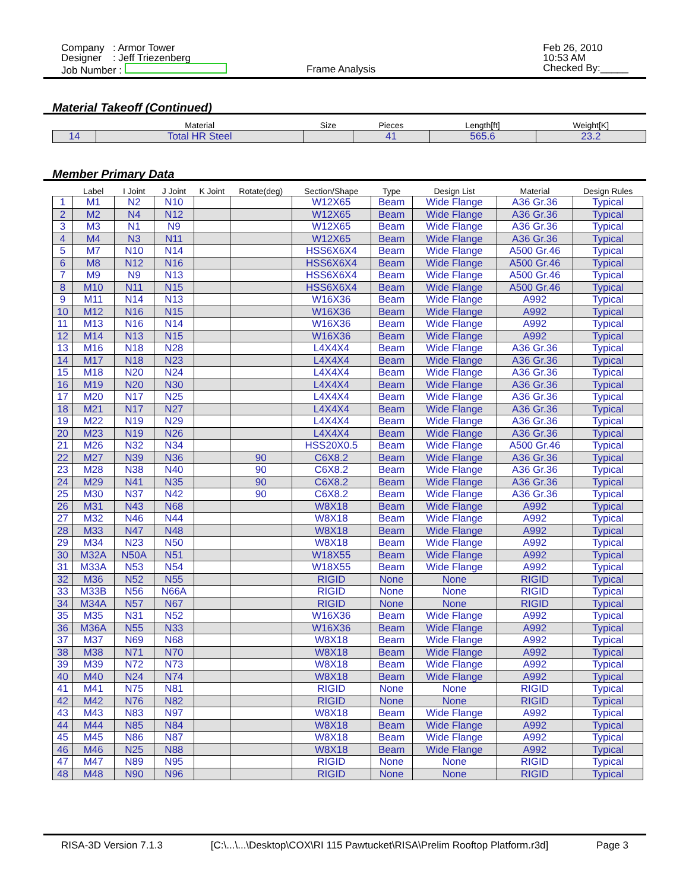Company : Armor Tower
Designer : Jeff Triezenberg
Job Number :
Frame Analysis
Feb 26, 2010
10:53 AM
Checked By:_____
Material Takeoff (Continued)
| | Material | Size | Pieces | Length[ft] | Weight[K] |
| --- | --- | --- | --- | --- | --- |
| 14 | Total HR Steel | | 41 | 565.6 | 23.2 |
Member Primary Data
| | Label | I Joint | J Joint | K Joint | Rotate(deg) | Section/Shape | Type | Design List | Material | Design Rules |
| --- | --- | --- | --- | --- | --- | --- | --- | --- | --- | --- |
| 1 | M1 | N2 | N10 | | | W12X65 | Beam | Wide Flange | A36 Gr.36 | Typical |
| 2 | M2 | N4 | N12 | | | W12X65 | Beam | Wide Flange | A36 Gr.36 | Typical |
| 3 | M3 | N1 | N9 | | | W12X65 | Beam | Wide Flange | A36 Gr.36 | Typical |
| 4 | M4 | N3 | N11 | | | W12X65 | Beam | Wide Flange | A36 Gr.36 | Typical |
| 5 | M7 | N10 | N14 | | | HSS6X6X4 | Beam | Wide Flange | A500 Gr.46 | Typical |
| 6 | M8 | N12 | N16 | | | HSS6X6X4 | Beam | Wide Flange | A500 Gr.46 | Typical |
| 7 | M9 | N9 | N13 | | | HSS6X6X4 | Beam | Wide Flange | A500 Gr.46 | Typical |
| 8 | M10 | N11 | N15 | | | HSS6X6X4 | Beam | Wide Flange | A500 Gr.46 | Typical |
| 9 | M11 | N14 | N13 | | | W16X36 | Beam | Wide Flange | A992 | Typical |
| 10 | M12 | N16 | N15 | | | W16X36 | Beam | Wide Flange | A992 | Typical |
| 11 | M13 | N16 | N14 | | | W16X36 | Beam | Wide Flange | A992 | Typical |
| 12 | M14 | N13 | N15 | | | W16X36 | Beam | Wide Flange | A992 | Typical |
| 13 | M16 | N18 | N28 | | | L4X4X4 | Beam | Wide Flange | A36 Gr.36 | Typical |
| 14 | M17 | N18 | N23 | | | L4X4X4 | Beam | Wide Flange | A36 Gr.36 | Typical |
| 15 | M18 | N20 | N24 | | | L4X4X4 | Beam | Wide Flange | A36 Gr.36 | Typical |
| 16 | M19 | N20 | N30 | | | L4X4X4 | Beam | Wide Flange | A36 Gr.36 | Typical |
| 17 | M20 | N17 | N25 | | | L4X4X4 | Beam | Wide Flange | A36 Gr.36 | Typical |
| 18 | M21 | N17 | N27 | | | L4X4X4 | Beam | Wide Flange | A36 Gr.36 | Typical |
| 19 | M22 | N19 | N29 | | | L4X4X4 | Beam | Wide Flange | A36 Gr.36 | Typical |
| 20 | M23 | N19 | N26 | | | L4X4X4 | Beam | Wide Flange | A36 Gr.36 | Typical |
| 21 | M26 | N32 | N34 | | | HSS20X0.5 | Beam | Wide Flange | A500 Gr.46 | Typical |
| 22 | M27 | N39 | N36 | | 90 | C6X8.2 | Beam | Wide Flange | A36 Gr.36 | Typical |
| 23 | M28 | N38 | N40 | | 90 | C6X8.2 | Beam | Wide Flange | A36 Gr.36 | Typical |
| 24 | M29 | N41 | N35 | | 90 | C6X8.2 | Beam | Wide Flange | A36 Gr.36 | Typical |
| 25 | M30 | N37 | N42 | | 90 | C6X8.2 | Beam | Wide Flange | A36 Gr.36 | Typical |
| 26 | M31 | N43 | N68 | | | W8X18 | Beam | Wide Flange | A992 | Typical |
| 27 | M32 | N46 | N44 | | | W8X18 | Beam | Wide Flange | A992 | Typical |
| 28 | M33 | N47 | N48 | | | W8X18 | Beam | Wide Flange | A992 | Typical |
| 29 | M34 | N23 | N50 | | | W8X18 | Beam | Wide Flange | A992 | Typical |
| 30 | M32A | N50A | N51 | | | W18X55 | Beam | Wide Flange | A992 | Typical |
| 31 | M33A | N53 | N54 | | | W18X55 | Beam | Wide Flange | A992 | Typical |
| 32 | M36 | N52 | N55 | | | RIGID | None | None | RIGID | Typical |
| 33 | M33B | N56 | N66A | | | RIGID | None | None | RIGID | Typical |
| 34 | M34A | N57 | N67 | | | RIGID | None | None | RIGID | Typical |
| 35 | M35 | N31 | N52 | | | W16X36 | Beam | Wide Flange | A992 | Typical |
| 36 | M36A | N55 | N33 | | | W16X36 | Beam | Wide Flange | A992 | Typical |
| 37 | M37 | N69 | N68 | | | W8X18 | Beam | Wide Flange | A992 | Typical |
| 38 | M38 | N71 | N70 | | | W8X18 | Beam | Wide Flange | A992 | Typical |
| 39 | M39 | N72 | N73 | | | W8X18 | Beam | Wide Flange | A992 | Typical |
| 40 | M40 | N24 | N74 | | | W8X18 | Beam | Wide Flange | A992 | Typical |
| 41 | M41 | N75 | N81 | | | RIGID | None | None | RIGID | Typical |
| 42 | M42 | N76 | N82 | | | RIGID | None | None | RIGID | Typical |
| 43 | M43 | N83 | N97 | | | W8X18 | Beam | Wide Flange | A992 | Typical |
| 44 | M44 | N85 | N84 | | | W8X18 | Beam | Wide Flange | A992 | Typical |
| 45 | M45 | N86 | N87 | | | W8X18 | Beam | Wide Flange | A992 | Typical |
| 46 | M46 | N25 | N88 | | | W8X18 | Beam | Wide Flange | A992 | Typical |
| 47 | M47 | N89 | N95 | | | RIGID | None | None | RIGID | Typical |
| 48 | M48 | N90 | N96 | | | RIGID | None | None | RIGID | Typical |
RISA-3D Version 7.1.3 [C:\...\...\Desktop\COX\RI 115 Pawtucket\RISA\Prelim Rooftop Platform.r3d] Page 3